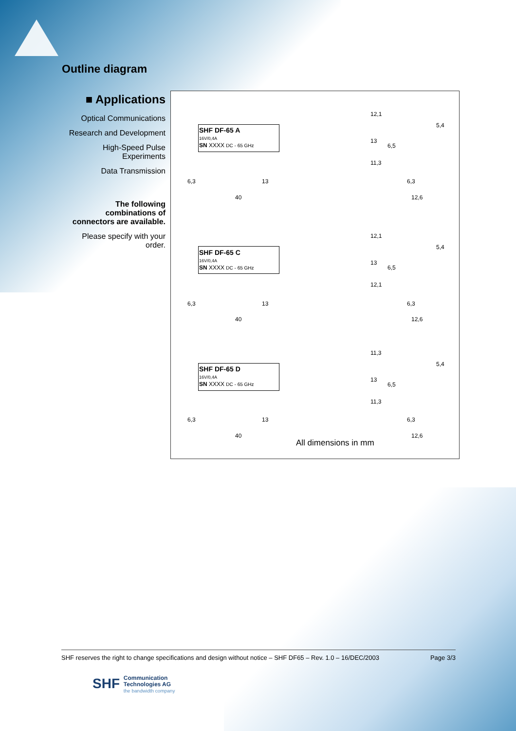Outline diagram
■ Applications
Optical Communications
Research and Development
High-Speed Pulse Experiments
Data Transmission
The following combinations of connectors are available.
Please specify with your order.
SHF DF-65 A
16V/0,4A
SN XXXX DC - 65 GHz
6,3 13
40
12,1
5,4
13
6,5
11,3
6,3
12,6
SHF DF-65 C
16V/0,4A
SN XXXX DC - 65 GHz
6,3 13
40
12,1
5,4
13
6,5
12,1
6,3
12,6
SHF DF-65 D
16V/0,4A
SN XXXX DC - 65 GHz
6,3 13
40
11,3
5,4
13
6,5
11,3
6,3
12,6
All dimensions in mm
SHF reserves the right to change specifications and design without notice – SHF DF65 – Rev. 1.0 – 16/DEC/2003 Page 3/3
SHF Communication
Technologies AG
the bandwidth company